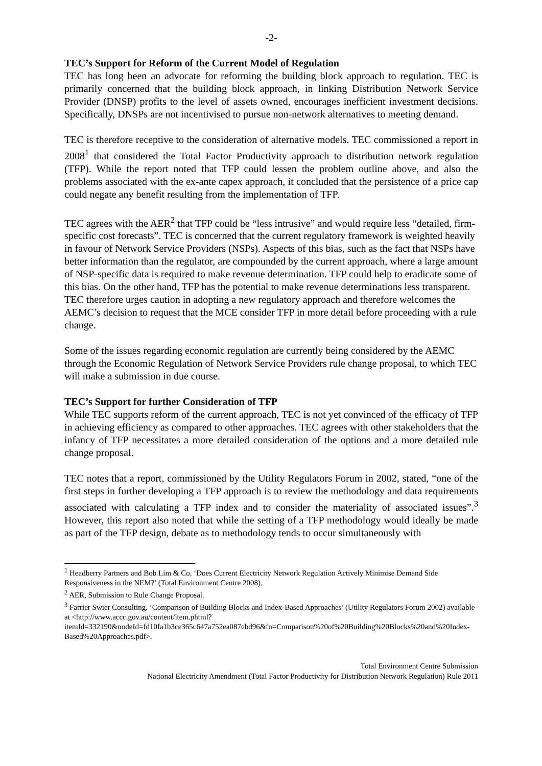-2-
TEC’s Support for Reform of the Current Model of Regulation
TEC has long been an advocate for reforming the building block approach to regulation. TEC is primarily concerned that the building block approach, in linking Distribution Network Service Provider (DNSP) profits to the level of assets owned, encourages inefficient investment decisions. Specifically, DNSPs are not incentivised to pursue non-network alternatives to meeting demand.
TEC is therefore receptive to the consideration of alternative models. TEC commissioned a report in 2008<sup>1</sup> that considered the Total Factor Productivity approach to distribution network regulation (TFP). While the report noted that TFP could lessen the problem outline above, and also the problems associated with the ex-ante capex approach, it concluded that the persistence of a price cap could negate any benefit resulting from the implementation of TFP.
TEC agrees with the AER<sup>2</sup> that TFP could be “less intrusive” and would require less “detailed, firm-specific cost forecasts”. TEC is concerned that the current regulatory framework is weighted heavily in favour of Network Service Providers (NSPs). Aspects of this bias, such as the fact that NSPs have better information than the regulator, are compounded by the current approach, where a large amount of NSP-specific data is required to make revenue determination. TFP could help to eradicate some of this bias. On the other hand, TFP has the potential to make revenue determinations less transparent. TEC therefore urges caution in adopting a new regulatory approach and therefore welcomes the AEMC’s decision to request that the MCE consider TFP in more detail before proceeding with a rule change.
Some of the issues regarding economic regulation are currently being considered by the AEMC through the Economic Regulation of Network Service Providers rule change proposal, to which TEC will make a submission in due course.
TEC’s Support for further Consideration of TFP
While TEC supports reform of the current approach, TEC is not yet convinced of the efficacy of TFP in achieving efficiency as compared to other approaches. TEC agrees with other stakeholders that the infancy of TFP necessitates a more detailed consideration of the options and a more detailed rule change proposal.
TEC notes that a report, commissioned by the Utility Regulators Forum in 2002, stated, “one of the first steps in further developing a TFP approach is to review the methodology and data requirements associated with calculating a TFP index and to consider the materiality of associated issues”.<sup>3</sup> However, this report also noted that while the setting of a TFP methodology would ideally be made as part of the TFP design, debate as to methodology tends to occur simultaneously with
<sup>1</sup> Headberry Partners and Bob Lim & Co, ‘Does Current Electricity Network Regulation Actively Minimise Demand Side Responsiveness in the NEM?’ (Total Environment Centre 2008).
<sup>2</sup> AER, Submission to Rule Change Proposal.
<sup>3</sup> Farrier Swier Consulting, ‘Comparison of Building Blocks and Index-Based Approaches’ (Utility Regulators Forum 2002) available at <http://www.accc.gov.au/content/item.phtml?itemId=332190&nodeId=fd10fa1b3ce365c647a752ea087ebd96&fn=Comparison%20of%20Building%20Blocks%20and%20Index-Based%20Approaches.pdf>.
Total Environment Centre Submission
National Electricity Amendment (Total Factor Productivity for Distribution Network Regulation) Rule 2011